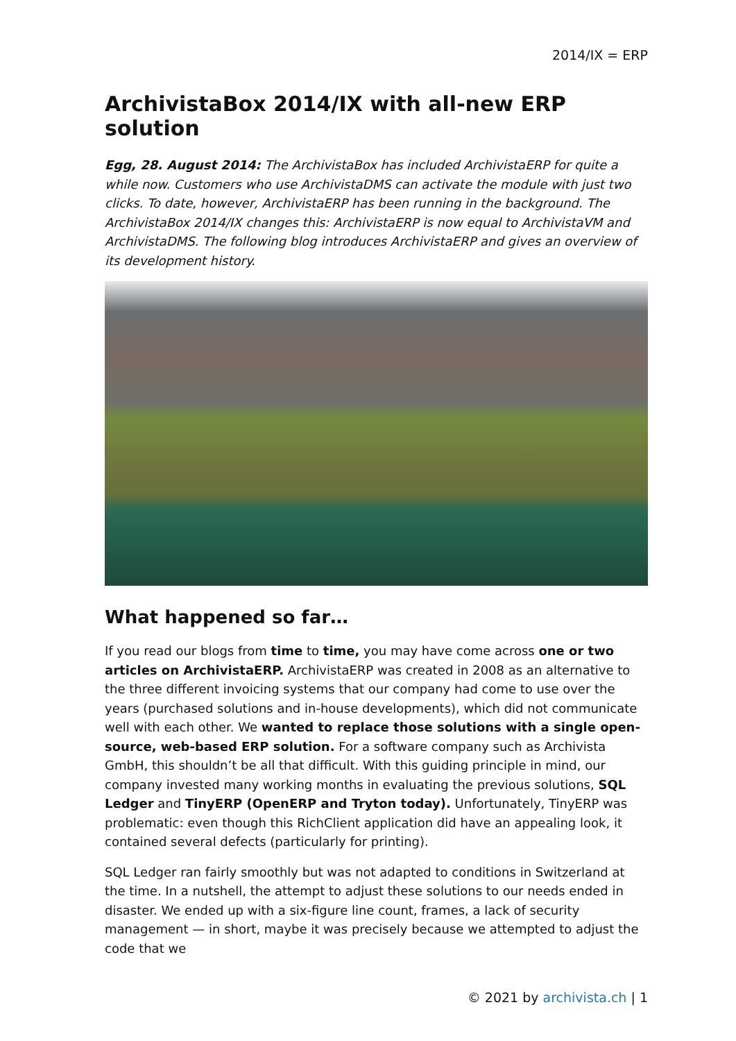2014/IX = ERP
ArchivistaBox 2014/IX with all-new ERP solution
Egg, 28. August 2014: The ArchivistaBox has included ArchivistaERP for quite a while now. Customers who use ArchivistaDMS can activate the module with just two clicks. To date, however, ArchivistaERP has been running in the background. The ArchivistaBox 2014/IX changes this: ArchivistaERP is now equal to ArchivistaVM and ArchivistaDMS. The following blog introduces ArchivistaERP and gives an overview of its development history.
What happened so far…
If you read our blogs from time to time, you may have come across one or two articles on ArchivistaERP. ArchivistaERP was created in 2008 as an alternative to the three different invoicing systems that our company had come to use over the years (purchased solutions and in-house developments), which did not communicate well with each other. We wanted to replace those solutions with a single open-source, web-based ERP solution. For a software company such as Archivista GmbH, this shouldn’t be all that difficult. With this guiding principle in mind, our company invested many working months in evaluating the previous solutions, SQL Ledger and TinyERP (OpenERP and Tryton today). Unfortunately, TinyERP was problematic: even though this RichClient application did have an appealing look, it contained several defects (particularly for printing).
SQL Ledger ran fairly smoothly but was not adapted to conditions in Switzerland at the time. In a nutshell, the attempt to adjust these solutions to our needs ended in disaster. We ended up with a six-figure line count, frames, a lack of security management — in short, maybe it was precisely because we attempted to adjust the code that we
© 2021 by archivista.ch | 1